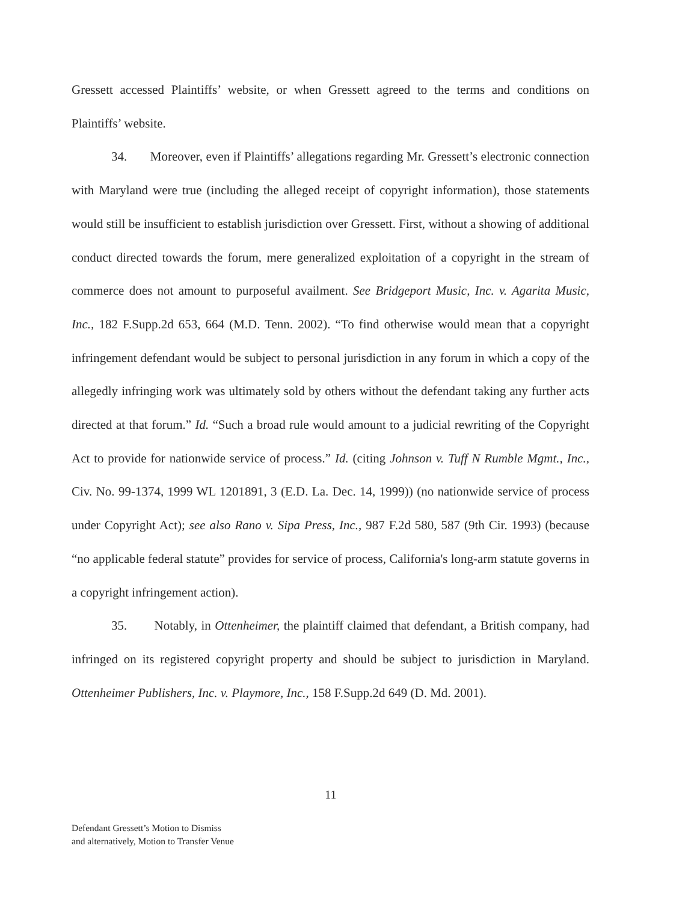Gressett accessed Plaintiffs’ website, or when Gressett agreed to the terms and conditions on Plaintiffs’ website.
34. Moreover, even if Plaintiffs’ allegations regarding Mr. Gressett’s electronic connection with Maryland were true (including the alleged receipt of copyright information), those statements would still be insufficient to establish jurisdiction over Gressett. First, without a showing of additional conduct directed towards the forum, mere generalized exploitation of a copyright in the stream of commerce does not amount to purposeful availment. See Bridgeport Music, Inc. v. Agarita Music, Inc., 182 F.Supp.2d 653, 664 (M.D. Tenn. 2002). “To find otherwise would mean that a copyright infringement defendant would be subject to personal jurisdiction in any forum in which a copy of the allegedly infringing work was ultimately sold by others without the defendant taking any further acts directed at that forum.” Id. “Such a broad rule would amount to a judicial rewriting of the Copyright Act to provide for nationwide service of process.” Id. (citing Johnson v. Tuff N Rumble Mgmt., Inc., Civ. No. 99-1374, 1999 WL 1201891, 3 (E.D. La. Dec. 14, 1999)) (no nationwide service of process under Copyright Act); see also Rano v. Sipa Press, Inc., 987 F.2d 580, 587 (9th Cir. 1993) (because “no applicable federal statute” provides for service of process, California's long-arm statute governs in a copyright infringement action).
35. Notably, in Ottenheimer, the plaintiff claimed that defendant, a British company, had infringed on its registered copyright property and should be subject to jurisdiction in Maryland. Ottenheimer Publishers, Inc. v. Playmore, Inc., 158 F.Supp.2d 649 (D. Md. 2001).
11
Defendant Gressett’s Motion to Dismiss
and alternatively, Motion to Transfer Venue